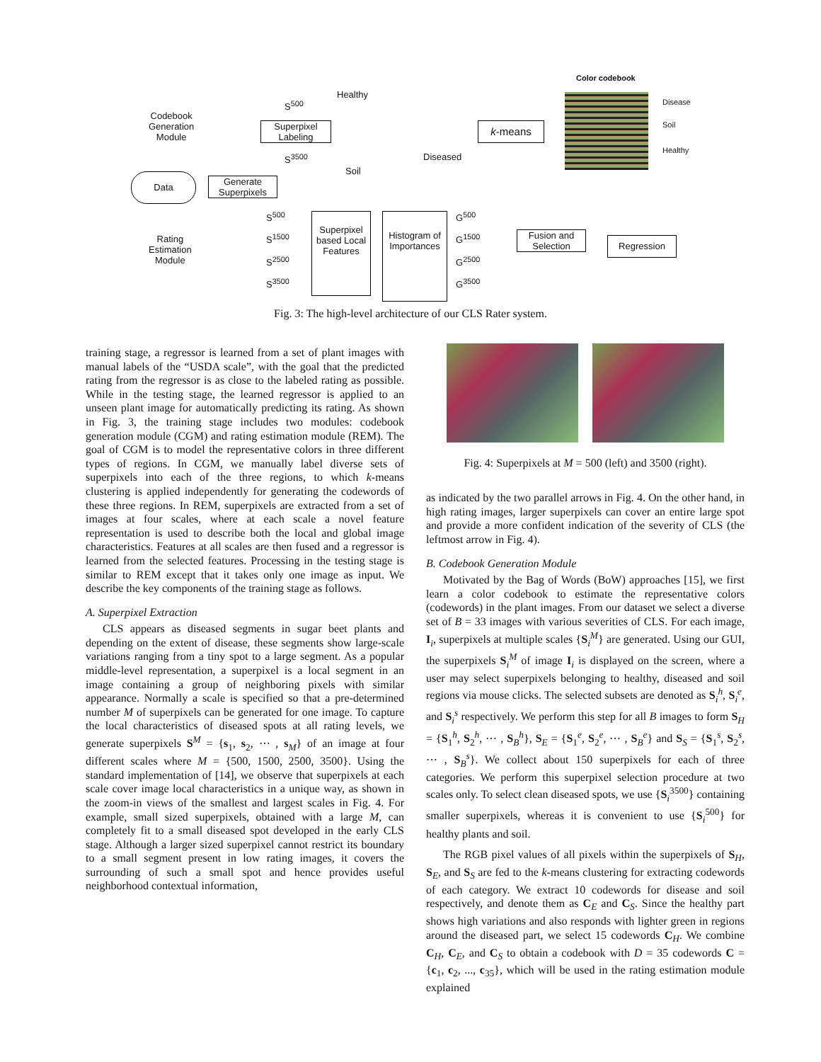Codebook
Generation
Module
Rating
Estimation
Module
Data
Generate Superpixels
Superpixel Labeling
S<sup>500</sup>
S<sup>3500</sup>
Healthy
Diseased
Soil
k-means
Color codebook
Disease
Soil
Healthy
S<sup>500</sup>
S<sup>1500</sup>
S<sup>2500</sup>
S<sup>3500</sup>
Superpixel based Local Features
Histogram of Importances
G<sup>500</sup>
G<sup>1500</sup>
G<sup>2500</sup>
G<sup>3500</sup>
Fusion and Selection
Regression
Fig. 3: The high-level architecture of our CLS Rater system.
training stage, a regressor is learned from a set of plant images with manual labels of the “USDA scale”, with the goal that the predicted rating from the regressor is as close to the labeled rating as possible. While in the testing stage, the learned regressor is applied to an unseen plant image for automatically predicting its rating. As shown in Fig. 3, the training stage includes two modules: codebook generation module (CGM) and rating estimation module (REM). The goal of CGM is to model the representative colors in three different types of regions. In CGM, we manually label diverse sets of superpixels into each of the three regions, to which k-means clustering is applied independently for generating the codewords of these three regions. In REM, superpixels are extracted from a set of images at four scales, where at each scale a novel feature representation is used to describe both the local and global image characteristics. Features at all scales are then fused and a regressor is learned from the selected features. Processing in the testing stage is similar to REM except that it takes only one image as input. We describe the key components of the training stage as follows.
A. Superpixel Extraction
CLS appears as diseased segments in sugar beet plants and depending on the extent of disease, these segments show large-scale variations ranging from a tiny spot to a large segment. As a popular middle-level representation, a superpixel is a local segment in an image containing a group of neighboring pixels with similar appearance. Normally a scale is specified so that a pre-determined number M of superpixels can be generated for one image. To capture the local characteristics of diseased spots at all rating levels, we generate superpixels S<sup>M</sup> = {s<sub>1</sub>, s<sub>2</sub>, ⋯ , s<sub>M</sub>} of an image at four different scales where M = {500, 1500, 2500, 3500}. Using the standard implementation of [14], we observe that superpixels at each scale cover image local characteristics in a unique way, as shown in the zoom-in views of the smallest and largest scales in Fig. 4. For example, small sized superpixels, obtained with a large M, can completely fit to a small diseased spot developed in the early CLS stage. Although a larger sized superpixel cannot restrict its boundary to a small segment present in low rating images, it covers the surrounding of such a small spot and hence provides useful neighborhood contextual information,
Fig. 4: Superpixels at M = 500 (left) and 3500 (right).
as indicated by the two parallel arrows in Fig. 4. On the other hand, in high rating images, larger superpixels can cover an entire large spot and provide a more confident indication of the severity of CLS (the leftmost arrow in Fig. 4).
B. Codebook Generation Module
Motivated by the Bag of Words (BoW) approaches [15], we first learn a color codebook to estimate the representative colors (codewords) in the plant images. From our dataset we select a diverse set of B = 33 images with various severities of CLS. For each image, I<sub>i</sub>, superpixels at multiple scales {S<sub>i</sub><sup>M</sup>} are generated. Using our GUI, the superpixels S<sub>i</sub><sup>M</sup> of image I<sub>i</sub> is displayed on the screen, where a user may select superpixels belonging to healthy, diseased and soil regions via mouse clicks. The selected subsets are denoted as S<sub>i</sub><sup>h</sup>, S<sub>i</sub><sup>e</sup>, and S<sub>i</sub><sup>s</sup> respectively. We perform this step for all B images to form S<sub>H</sub> = {S<sub>1</sub><sup>h</sup>, S<sub>2</sub><sup>h</sup>, ⋯ , S<sub>B</sub><sup>h</sup>}, S<sub>E</sub> = {S<sub>1</sub><sup>e</sup>, S<sub>2</sub><sup>e</sup>, ⋯ , S<sub>B</sub><sup>e</sup>} and S<sub>S</sub> = {S<sub>1</sub><sup>s</sup>, S<sub>2</sub><sup>s</sup>, ⋯ , S<sub>B</sub><sup>s</sup>}. We collect about 150 superpixels for each of three categories. We perform this superpixel selection procedure at two scales only. To select clean diseased spots, we use {S<sub>i</sub><sup>3500</sup>} containing smaller superpixels, whereas it is convenient to use {S<sub>i</sub><sup>500</sup>} for healthy plants and soil.
The RGB pixel values of all pixels within the superpixels of S<sub>H</sub>, S<sub>E</sub>, and S<sub>S</sub> are fed to the k-means clustering for extracting codewords of each category. We extract 10 codewords for disease and soil respectively, and denote them as C<sub>E</sub> and C<sub>S</sub>. Since the healthy part shows high variations and also responds with lighter green in regions around the diseased part, we select 15 codewords C<sub>H</sub>. We combine C<sub>H</sub>, C<sub>E</sub>, and C<sub>S</sub> to obtain a codebook with D = 35 codewords C = {c<sub>1</sub>, c<sub>2</sub>, ..., c<sub>35</sub>}, which will be used in the rating estimation module explained